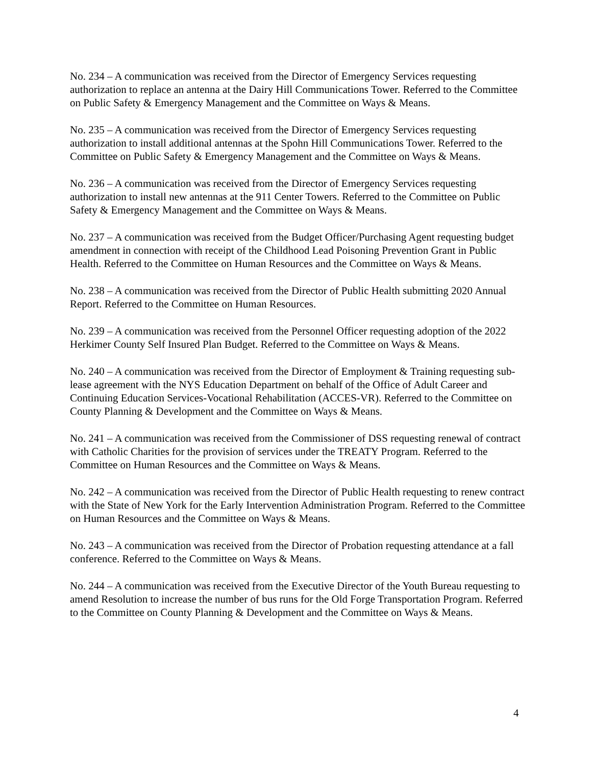No. 234 – A communication was received from the Director of Emergency Services requesting authorization to replace an antenna at the Dairy Hill Communications Tower. Referred to the Committee on Public Safety & Emergency Management and the Committee on Ways & Means.
No. 235 – A communication was received from the Director of Emergency Services requesting authorization to install additional antennas at the Spohn Hill Communications Tower. Referred to the Committee on Public Safety & Emergency Management and the Committee on Ways & Means.
No. 236 – A communication was received from the Director of Emergency Services requesting authorization to install new antennas at the 911 Center Towers. Referred to the Committee on Public Safety & Emergency Management and the Committee on Ways & Means.
No. 237 – A communication was received from the Budget Officer/Purchasing Agent requesting budget amendment in connection with receipt of the Childhood Lead Poisoning Prevention Grant in Public Health. Referred to the Committee on Human Resources and the Committee on Ways & Means.
No. 238 – A communication was received from the Director of Public Health submitting 2020 Annual Report. Referred to the Committee on Human Resources.
No. 239 – A communication was received from the Personnel Officer requesting adoption of the 2022 Herkimer County Self Insured Plan Budget. Referred to the Committee on Ways & Means.
No. 240 – A communication was received from the Director of Employment & Training requesting sub-lease agreement with the NYS Education Department on behalf of the Office of Adult Career and Continuing Education Services-Vocational Rehabilitation (ACCES-VR). Referred to the Committee on County Planning & Development and the Committee on Ways & Means.
No. 241 – A communication was received from the Commissioner of DSS requesting renewal of contract with Catholic Charities for the provision of services under the TREATY Program. Referred to the Committee on Human Resources and the Committee on Ways & Means.
No. 242 – A communication was received from the Director of Public Health requesting to renew contract with the State of New York for the Early Intervention Administration Program. Referred to the Committee on Human Resources and the Committee on Ways & Means.
No. 243 – A communication was received from the Director of Probation requesting attendance at a fall conference. Referred to the Committee on Ways & Means.
No. 244 – A communication was received from the Executive Director of the Youth Bureau requesting to amend Resolution to increase the number of bus runs for the Old Forge Transportation Program. Referred to the Committee on County Planning & Development and the Committee on Ways & Means.
4